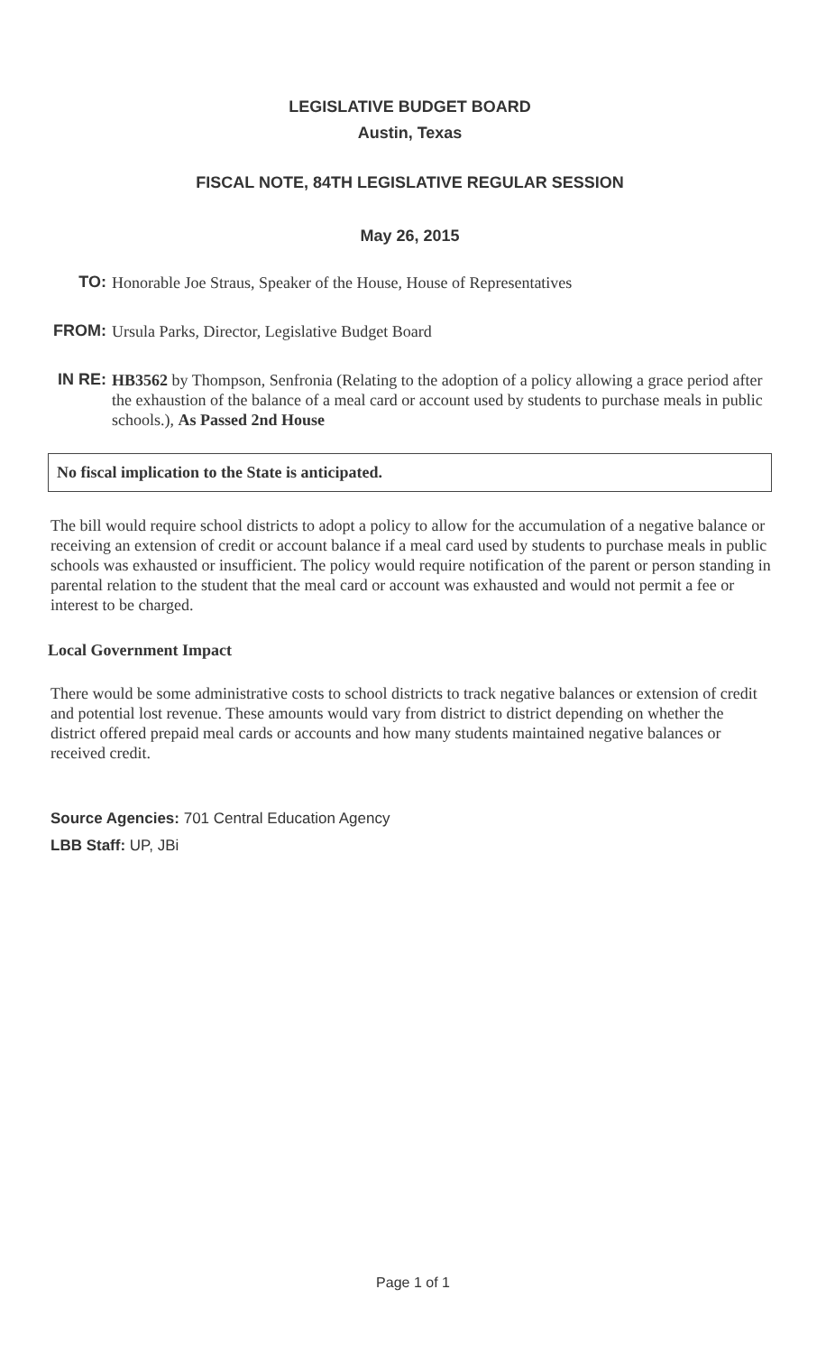LEGISLATIVE BUDGET BOARD
Austin, Texas
FISCAL NOTE, 84TH LEGISLATIVE REGULAR SESSION
May 26, 2015
TO:
Honorable Joe Straus, Speaker of the House, House of Representatives
FROM:
Ursula Parks, Director, Legislative Budget Board
IN RE:
HB3562 by Thompson, Senfronia (Relating to the adoption of a policy allowing a grace period after the exhaustion of the balance of a meal card or account used by students to purchase meals in public schools.), As Passed 2nd House
No fiscal implication to the State is anticipated.
The bill would require school districts to adopt a policy to allow for the accumulation of a negative balance or receiving an extension of credit or account balance if a meal card used by students to purchase meals in public schools was exhausted or insufficient. The policy would require notification of the parent or person standing in parental relation to the student that the meal card or account was exhausted and would not permit a fee or interest to be charged.
Local Government Impact
There would be some administrative costs to school districts to track negative balances or extension of credit and potential lost revenue. These amounts would vary from district to district depending on whether the district offered prepaid meal cards or accounts and how many students maintained negative balances or received credit.
Source Agencies: 701 Central Education Agency
LBB Staff: UP, JBi
Page 1 of 1